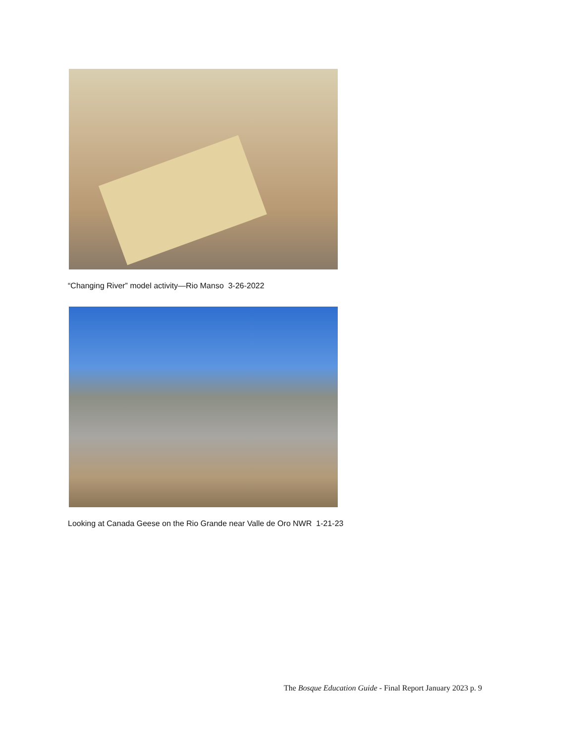“Changing River” model activity—Rio Manso 3-26-2022
Looking at Canada Geese on the Rio Grande near Valle de Oro NWR 1-21-23
The Bosque Education Guide - Final Report January 2023 p. 9